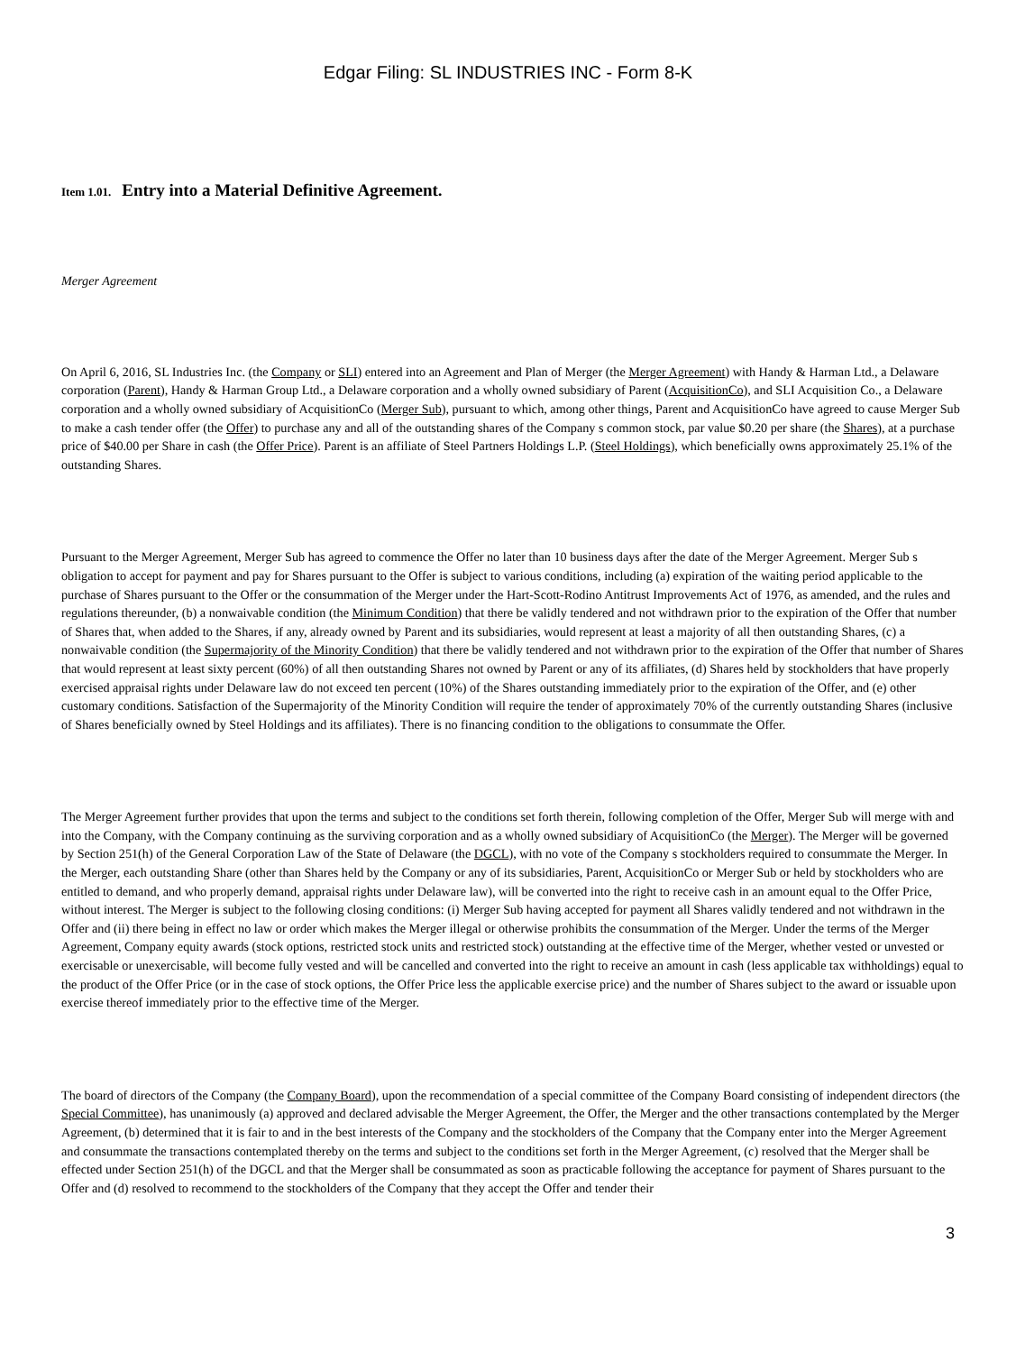Edgar Filing: SL INDUSTRIES INC - Form 8-K
Item 1.01. Entry into a Material Definitive Agreement.
Merger Agreement
On April 6, 2016, SL Industries Inc. (the Company or SLI) entered into an Agreement and Plan of Merger (the Merger Agreement) with Handy & Harman Ltd., a Delaware corporation (Parent), Handy & Harman Group Ltd., a Delaware corporation and a wholly owned subsidiary of Parent (AcquisitionCo), and SLI Acquisition Co., a Delaware corporation and a wholly owned subsidiary of AcquisitionCo (Merger Sub), pursuant to which, among other things, Parent and AcquisitionCo have agreed to cause Merger Sub to make a cash tender offer (the Offer) to purchase any and all of the outstanding shares of the Company s common stock, par value $0.20 per share (the Shares), at a purchase price of $40.00 per Share in cash (the Offer Price). Parent is an affiliate of Steel Partners Holdings L.P. (Steel Holdings), which beneficially owns approximately 25.1% of the outstanding Shares.
Pursuant to the Merger Agreement, Merger Sub has agreed to commence the Offer no later than 10 business days after the date of the Merger Agreement. Merger Sub s obligation to accept for payment and pay for Shares pursuant to the Offer is subject to various conditions, including (a) expiration of the waiting period applicable to the purchase of Shares pursuant to the Offer or the consummation of the Merger under the Hart-Scott-Rodino Antitrust Improvements Act of 1976, as amended, and the rules and regulations thereunder, (b) a nonwaivable condition (the Minimum Condition) that there be validly tendered and not withdrawn prior to the expiration of the Offer that number of Shares that, when added to the Shares, if any, already owned by Parent and its subsidiaries, would represent at least a majority of all then outstanding Shares, (c) a nonwaivable condition (the Supermajority of the Minority Condition) that there be validly tendered and not withdrawn prior to the expiration of the Offer that number of Shares that would represent at least sixty percent (60%) of all then outstanding Shares not owned by Parent or any of its affiliates, (d) Shares held by stockholders that have properly exercised appraisal rights under Delaware law do not exceed ten percent (10%) of the Shares outstanding immediately prior to the expiration of the Offer, and (e) other customary conditions. Satisfaction of the Supermajority of the Minority Condition will require the tender of approximately 70% of the currently outstanding Shares (inclusive of Shares beneficially owned by Steel Holdings and its affiliates). There is no financing condition to the obligations to consummate the Offer.
The Merger Agreement further provides that upon the terms and subject to the conditions set forth therein, following completion of the Offer, Merger Sub will merge with and into the Company, with the Company continuing as the surviving corporation and as a wholly owned subsidiary of AcquisitionCo (the Merger). The Merger will be governed by Section 251(h) of the General Corporation Law of the State of Delaware (the DGCL), with no vote of the Company s stockholders required to consummate the Merger. In the Merger, each outstanding Share (other than Shares held by the Company or any of its subsidiaries, Parent, AcquisitionCo or Merger Sub or held by stockholders who are entitled to demand, and who properly demand, appraisal rights under Delaware law), will be converted into the right to receive cash in an amount equal to the Offer Price, without interest. The Merger is subject to the following closing conditions: (i) Merger Sub having accepted for payment all Shares validly tendered and not withdrawn in the Offer and (ii) there being in effect no law or order which makes the Merger illegal or otherwise prohibits the consummation of the Merger. Under the terms of the Merger Agreement, Company equity awards (stock options, restricted stock units and restricted stock) outstanding at the effective time of the Merger, whether vested or unvested or exercisable or unexercisable, will become fully vested and will be cancelled and converted into the right to receive an amount in cash (less applicable tax withholdings) equal to the product of the Offer Price (or in the case of stock options, the Offer Price less the applicable exercise price) and the number of Shares subject to the award or issuable upon exercise thereof immediately prior to the effective time of the Merger.
The board of directors of the Company (the Company Board), upon the recommendation of a special committee of the Company Board consisting of independent directors (the Special Committee), has unanimously (a) approved and declared advisable the Merger Agreement, the Offer, the Merger and the other transactions contemplated by the Merger Agreement, (b) determined that it is fair to and in the best interests of the Company and the stockholders of the Company that the Company enter into the Merger Agreement and consummate the transactions contemplated thereby on the terms and subject to the conditions set forth in the Merger Agreement, (c) resolved that the Merger shall be effected under Section 251(h) of the DGCL and that the Merger shall be consummated as soon as practicable following the acceptance for payment of Shares pursuant to the Offer and (d) resolved to recommend to the stockholders of the Company that they accept the Offer and tender their
3